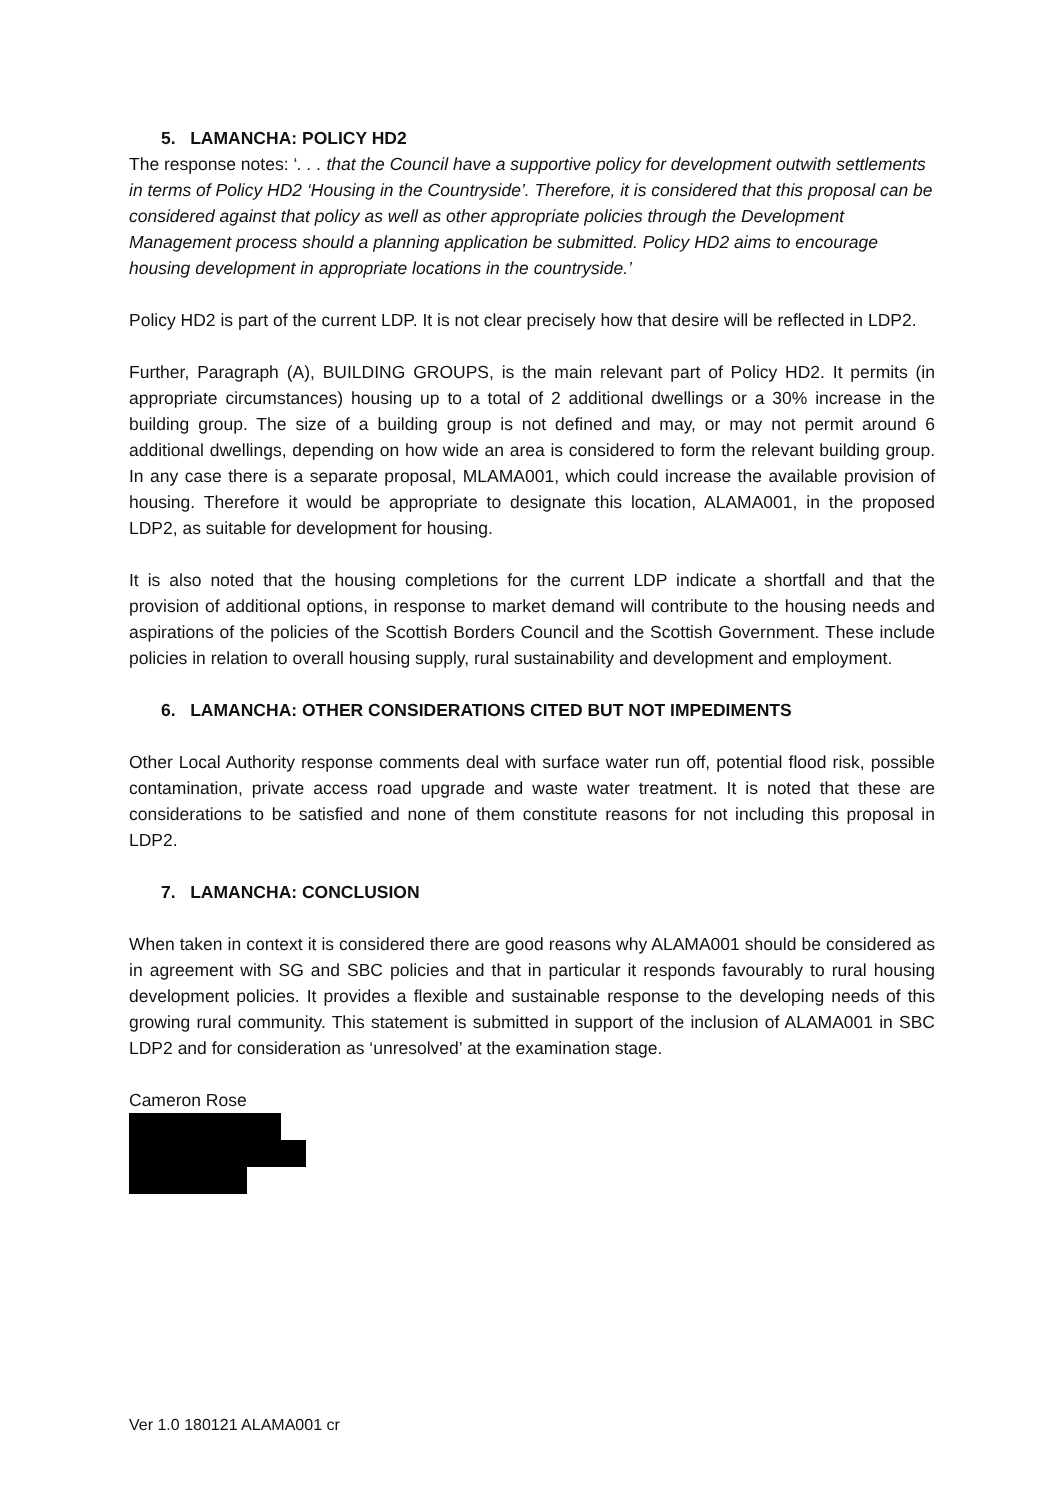5. LAMANCHA: POLICY HD2
The response notes: ‘. . . that the Council have a supportive policy for development outwith settlements in terms of Policy HD2 ‘Housing in the Countryside’. Therefore, it is considered that this proposal can be considered against that policy as well as other appropriate policies through the Development Management process should a planning application be submitted. Policy HD2 aims to encourage housing development in appropriate locations in the countryside.’
Policy HD2 is part of the current LDP. It is not clear precisely how that desire will be reflected in LDP2.
Further, Paragraph (A), BUILDING GROUPS, is the main relevant part of Policy HD2. It permits (in appropriate circumstances) housing up to a total of 2 additional dwellings or a 30% increase in the building group. The size of a building group is not defined and may, or may not permit around 6 additional dwellings, depending on how wide an area is considered to form the relevant building group. In any case there is a separate proposal, MLAMA001, which could increase the available provision of housing. Therefore it would be appropriate to designate this location, ALAMA001, in the proposed LDP2, as suitable for development for housing.
It is also noted that the housing completions for the current LDP indicate a shortfall and that the provision of additional options, in response to market demand will contribute to the housing needs and aspirations of the policies of the Scottish Borders Council and the Scottish Government. These include policies in relation to overall housing supply, rural sustainability and development and employment.
6. LAMANCHA: OTHER CONSIDERATIONS CITED BUT NOT IMPEDIMENTS
Other Local Authority response comments deal with surface water run off, potential flood risk, possible contamination, private access road upgrade and waste water treatment. It is noted that these are considerations to be satisfied and none of them constitute reasons for not including this proposal in LDP2.
7. LAMANCHA: CONCLUSION
When taken in context it is considered there are good reasons why ALAMA001 should be considered as in agreement with SG and SBC policies and that in particular it responds favourably to rural housing development policies. It provides a flexible and sustainable response to the developing needs of this growing rural community. This statement is submitted in support of the inclusion of ALAMA001 in SBC LDP2 and for consideration as ‘unresolved’ at the examination stage.
Cameron Rose
Ver 1.0 180121 ALAMA001 cr